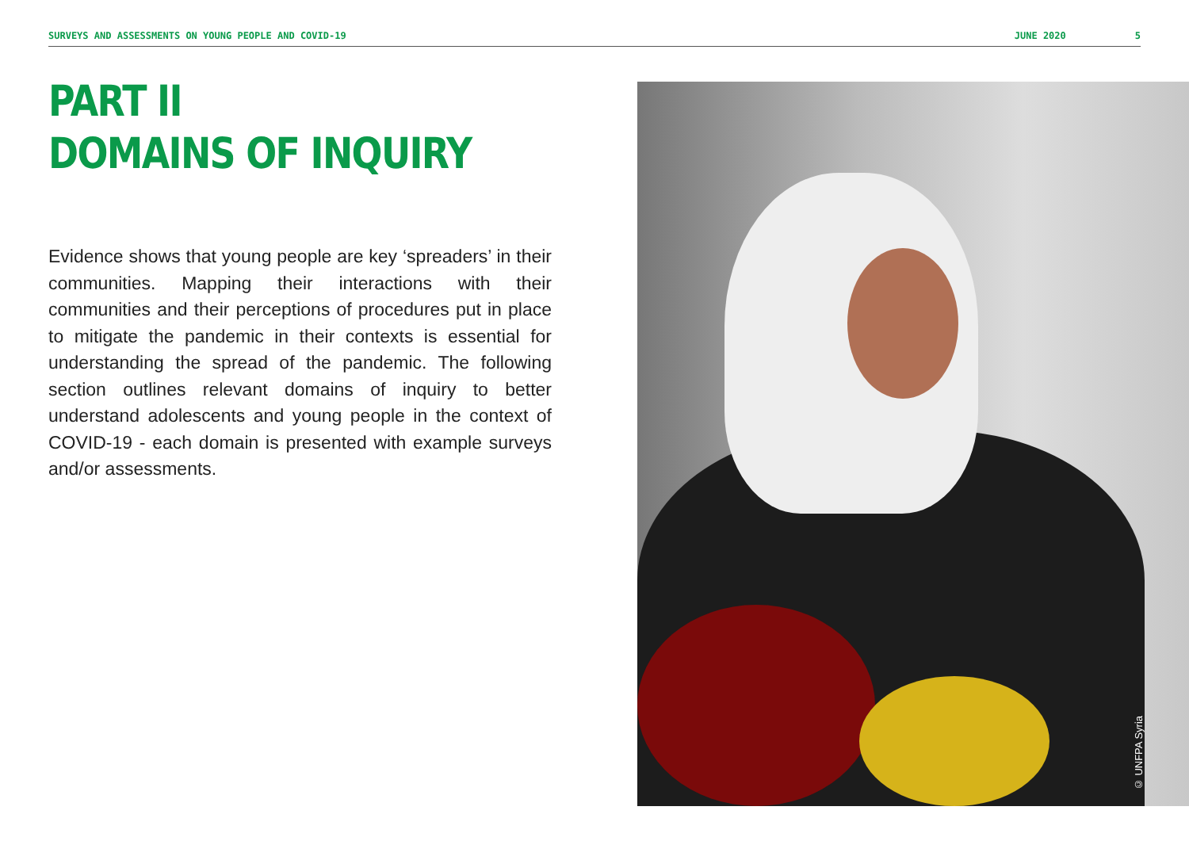SURVEYS AND ASSESSMENTS ON YOUNG PEOPLE AND COVID-19 JUNE 2020 5
PART II
DOMAINS OF INQUIRY
Evidence shows that young people are key ‘spreaders’ in their communities. Mapping their interactions with their communities and their perceptions of procedures put in place to mitigate the pandemic in their contexts is essential for understanding the spread of the pandemic. The following section outlines relevant domains of inquiry to better understand adolescents and young people in the context of COVID-19 - each domain is presented with example surveys and/or assessments.
© UNFPA Syria